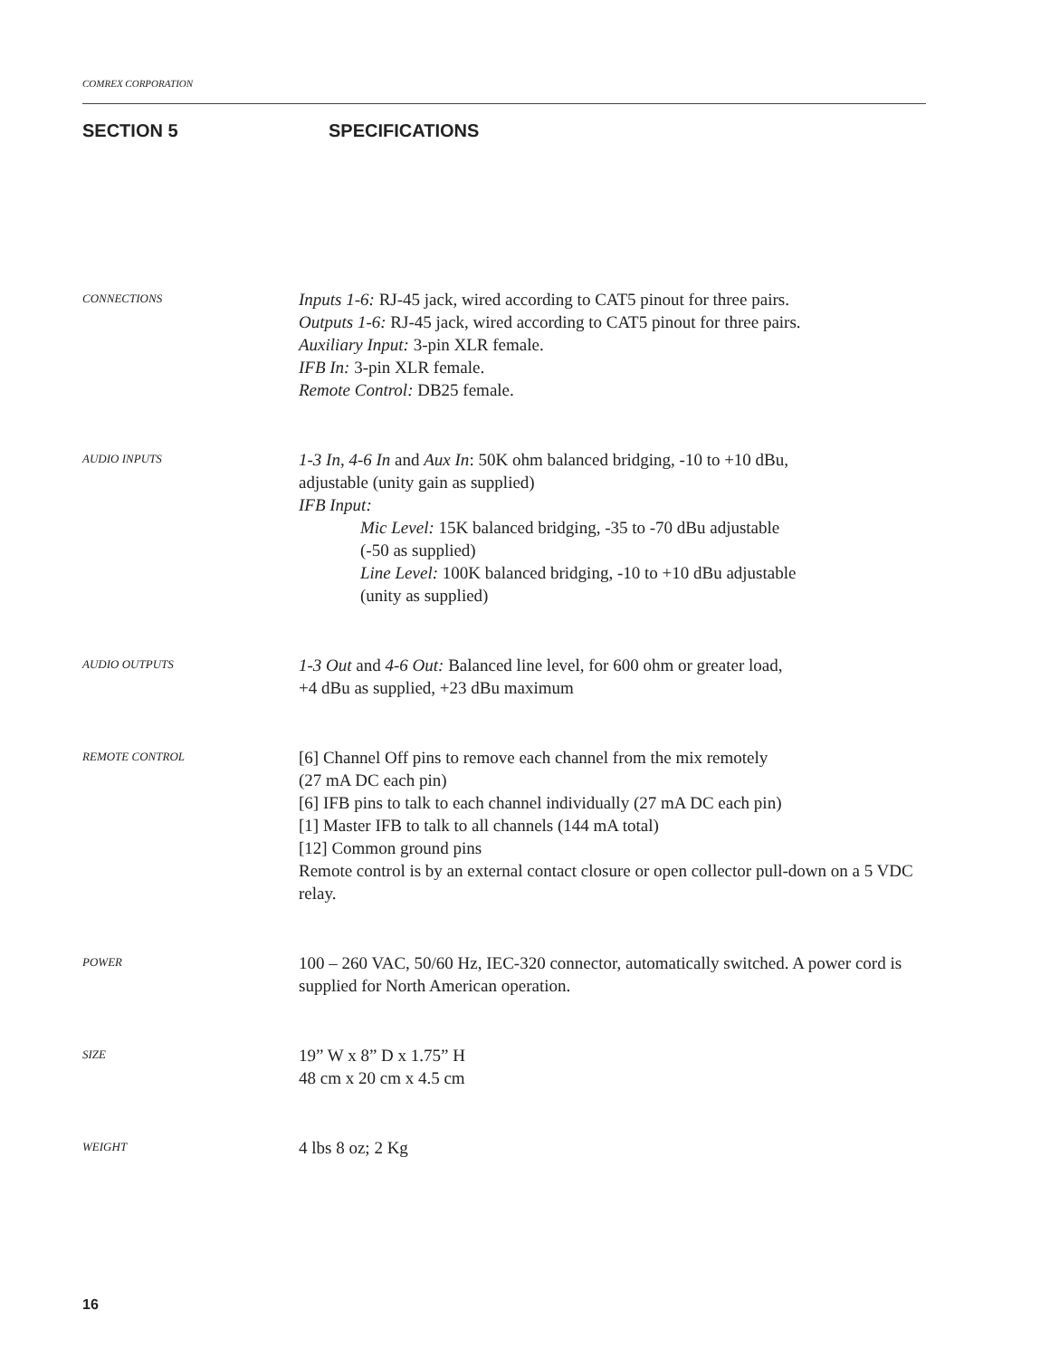COMREX CORPORATION
SECTION 5 SPECIFICATIONS
CONNECTIONS
Inputs 1-6: RJ-45 jack, wired according to CAT5 pinout for three pairs.
Outputs 1-6: RJ-45 jack, wired according to CAT5 pinout for three pairs.
Auxiliary Input: 3-pin XLR female.
IFB In: 3-pin XLR female.
Remote Control: DB25 female.
AUDIO INPUTS
1-3 In, 4-6 In and Aux In: 50K ohm balanced bridging, -10 to +10 dBu,
adjustable (unity gain as supplied)
IFB Input:
Mic Level: 15K balanced bridging, -35 to -70 dBu adjustable
(-50 as supplied)
Line Level: 100K balanced bridging, -10 to +10 dBu adjustable
(unity as supplied)
AUDIO OUTPUTS
1-3 Out and 4-6 Out: Balanced line level, for 600 ohm or greater load,
+4 dBu as supplied, +23 dBu maximum
REMOTE CONTROL
[6] Channel Off pins to remove each channel from the mix remotely
(27 mA DC each pin)
[6] IFB pins to talk to each channel individually (27 mA DC each pin)
[1] Master IFB to talk to all channels (144 mA total)
[12] Common ground pins
Remote control is by an external contact closure or open collector pull-down on a 5 VDC relay.
POWER
100 – 260 VAC, 50/60 Hz, IEC-320 connector, automatically switched. A power cord is supplied for North American operation.
SIZE
19” W x 8” D x 1.75” H
48 cm x 20 cm x 4.5 cm
WEIGHT
4 lbs 8 oz; 2 Kg
16